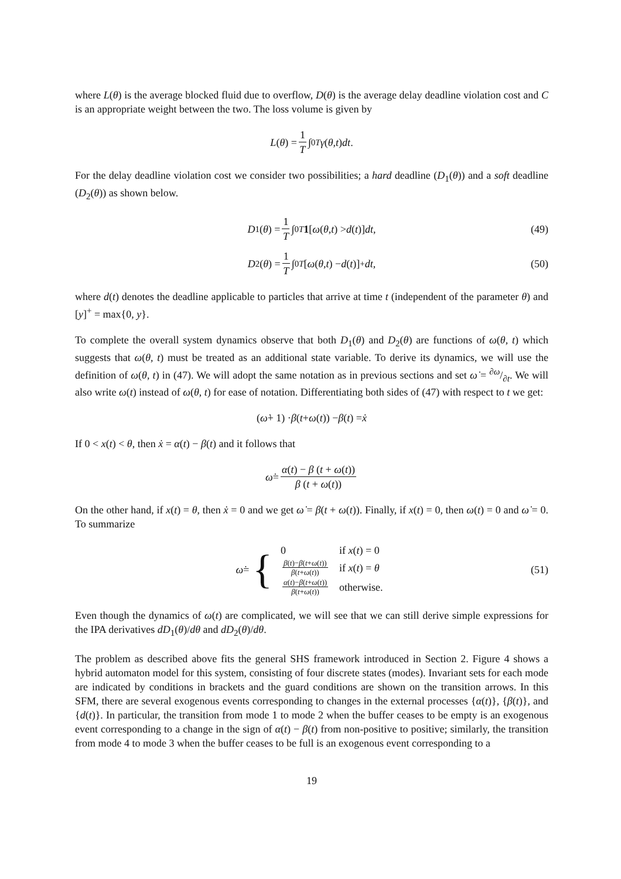where L(θ) is the average blocked fluid due to overflow, D(θ) is the average delay deadline violation cost and C is an appropriate weight between the two. The loss volume is given by
L (θ) = 1 T ∫<sub>0</sub><sup>T</sup> γ (θ, t) dt.
For the delay deadline violation cost we consider two possibilities; a hard deadline (D<sub>1</sub>(θ)) and a soft deadline (D<sub>2</sub>(θ)) as shown below.
D<sub>1</sub>(θ) = 1 T ∫<sub>0</sub><sup>T</sup> 1 [ω (θ, t) > d (t)] dt, (49)
D<sub>2</sub>(θ) = 1 T ∫<sub>0</sub><sup>T</sup> [ω (θ, t) − d (t)]<sup>+</sup> dt, (50)
where d(t) denotes the deadline applicable to particles that arrive at time t (independent of the parameter θ) and [y]<sup>+</sup> = max{0, y}.
To complete the overall system dynamics observe that both D<sub>1</sub>(θ) and D<sub>2</sub>(θ) are functions of ω(θ, t) which suggests that ω(θ, t) must be treated as an additional state variable. To derive its dynamics, we will use the definition of ω(θ, t) in (47). We will adopt the same notation as in previous sections and set ω̇ = ∂ω/∂t. We will also write ω(t) instead of ω(θ, t) for ease of notation. Differentiating both sides of (47) with respect to t we get:
(ω̇ + 1) · β (t + ω (t)) − β (t) = ẋ
If 0 < x(t) < θ, then ẋ = α(t) − β(t) and it follows that
ω̇ = α(t) − β (t + ω(t)) β (t + ω(t))
On the other hand, if x(t) = θ, then ẋ = 0 and we get ω̇ = β(t + ω(t)). Finally, if x(t) = 0, then ω(t) = 0 and ω̇ = 0. To summarize
ω̇ = {
| 0 | if x ( t ) = 0 |
| β ( t )− β ( t + ω ( t )) β ( t + ω ( t )) | if x ( t ) = θ |
| α ( t )− β ( t + ω ( t )) β ( t + ω ( t )) | otherwise. |
(51)
Even though the dynamics of ω(t) are complicated, we will see that we can still derive simple expressions for the IPA derivatives dD<sub>1</sub>(θ)/dθ and dD<sub>2</sub>(θ)/dθ.
The problem as described above fits the general SHS framework introduced in Section 2. Figure 4 shows a hybrid automaton model for this system, consisting of four discrete states (modes). Invariant sets for each mode are indicated by conditions in brackets and the guard conditions are shown on the transition arrows. In this SFM, there are several exogenous events corresponding to changes in the external processes {α(t)}, {β(t)}, and {d(t)}. In particular, the transition from mode 1 to mode 2 when the buffer ceases to be empty is an exogenous event corresponding to a change in the sign of α(t) − β(t) from non-positive to positive; similarly, the transition from mode 4 to mode 3 when the buffer ceases to be full is an exogenous event corresponding to a
19